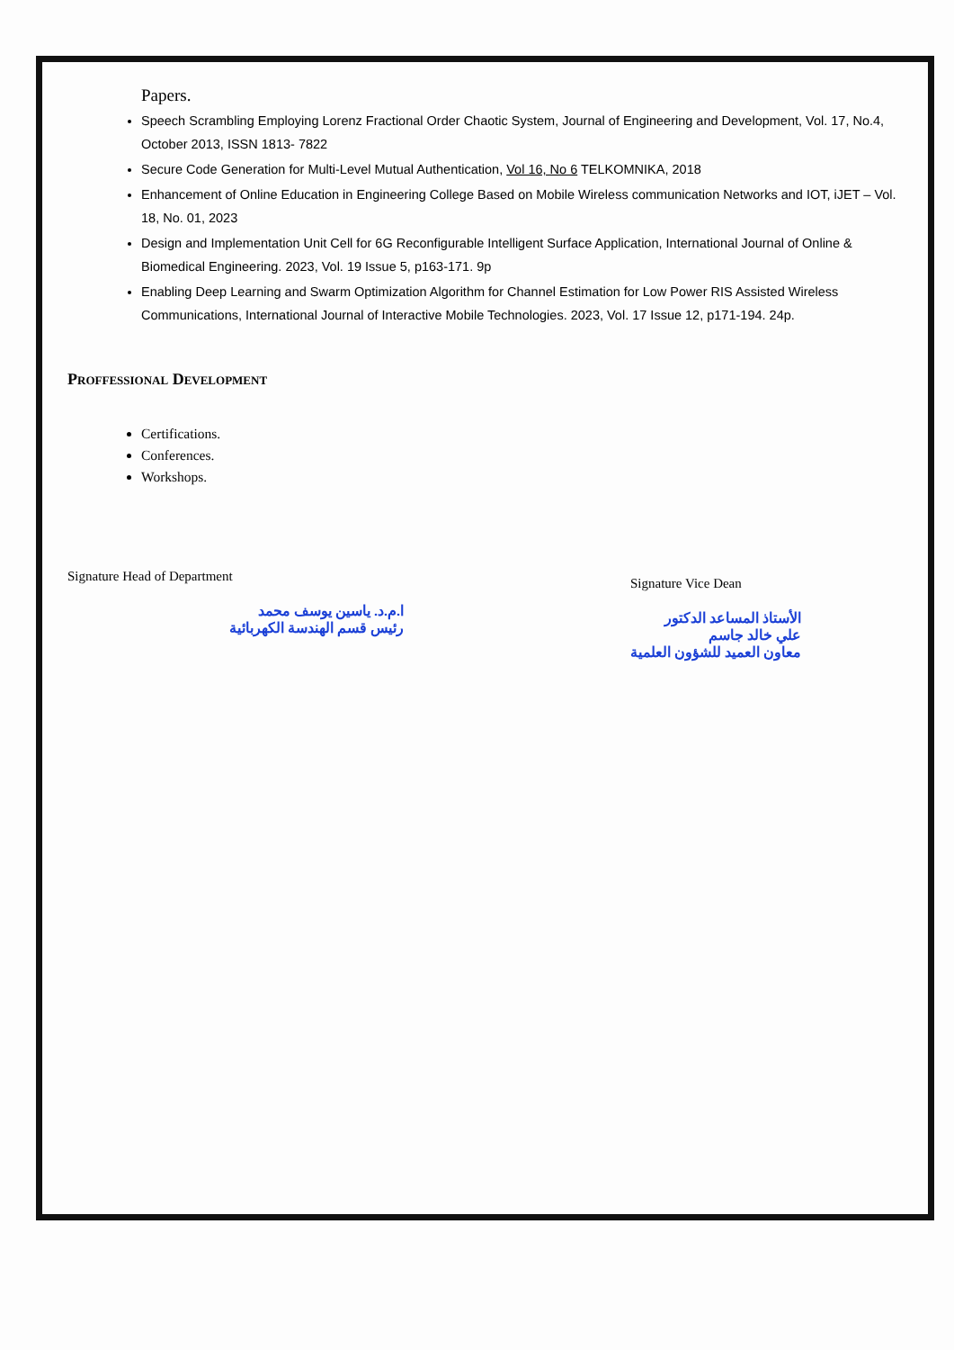Papers.
Speech Scrambling Employing Lorenz Fractional Order Chaotic System, Journal of Engineering and Development, Vol. 17, No.4, October 2013, ISSN 1813- 7822
Secure Code Generation for Multi-Level Mutual Authentication, Vol 16, No 6 TELKOMNIKA, 2018
Enhancement of Online Education in Engineering College Based on Mobile Wireless communication Networks and IOT, iJET – Vol. 18, No. 01, 2023
Design and Implementation Unit Cell for 6G Reconfigurable Intelligent Surface Application, International Journal of Online & Biomedical Engineering. 2023, Vol. 19 Issue 5, p163-171. 9p
Enabling Deep Learning and Swarm Optimization Algorithm for Channel Estimation for Low Power RIS Assisted Wireless Communications, International Journal of Interactive Mobile Technologies. 2023, Vol. 17 Issue 12, p171-194. 24p.
Proffessional Development
Certifications.
Conferences.
Workshops.
Signature Head of Department
ا.م.د. ياسين يوسف محمد
رئيس قسم الهندسة الكهربائية
Signature Vice Dean
الأستاذ المساعد الدكتور
علي خالد جاسم
معاون العميد للشؤون العلمية